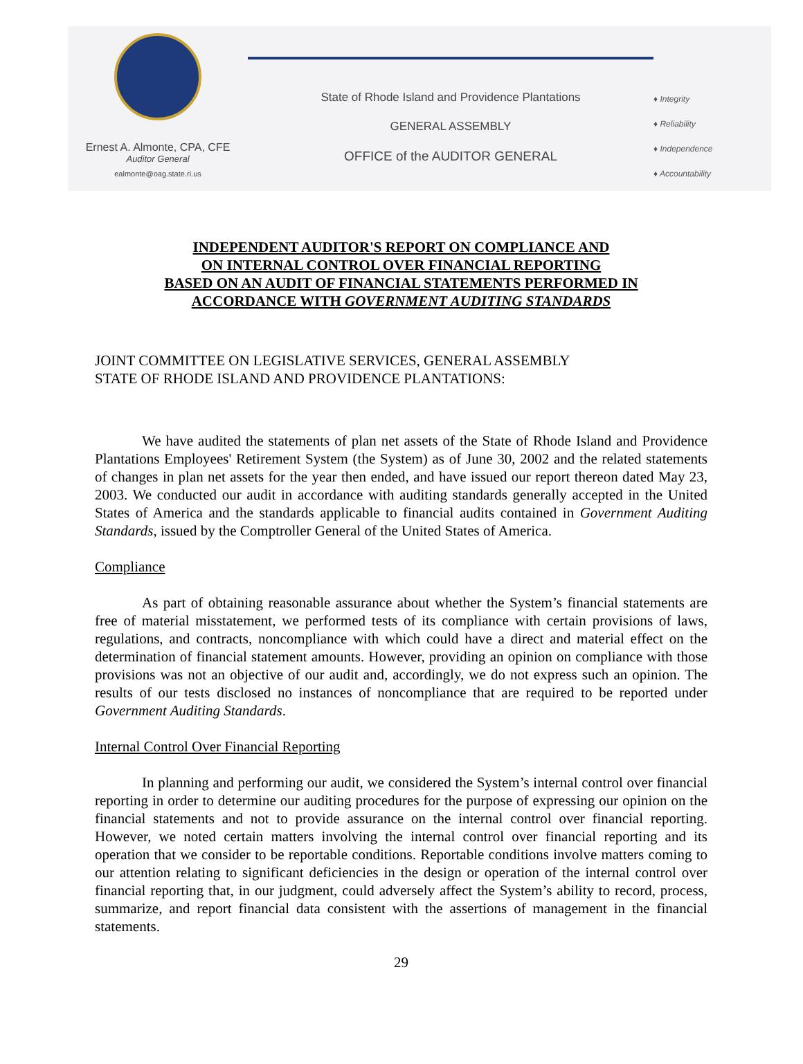Ernest A. Almonte, CPA, CFE
Auditor General
ealmonte@oag.state.ri.us
State of Rhode Island and Providence Plantations
GENERAL ASSEMBLY
OFFICE of the AUDITOR GENERAL
♦ Integrity
♦ Reliability
♦ Independence
♦ Accountability
INDEPENDENT AUDITOR'S REPORT ON COMPLIANCE AND
ON INTERNAL CONTROL OVER FINANCIAL REPORTING
BASED ON AN AUDIT OF FINANCIAL STATEMENTS PERFORMED IN
ACCORDANCE WITH GOVERNMENT AUDITING STANDARDS
JOINT COMMITTEE ON LEGISLATIVE SERVICES, GENERAL ASSEMBLY
STATE OF RHODE ISLAND AND PROVIDENCE PLANTATIONS:
We have audited the statements of plan net assets of the State of Rhode Island and Providence Plantations Employees' Retirement System (the System) as of June 30, 2002 and the related statements of changes in plan net assets for the year then ended, and have issued our report thereon dated May 23, 2003. We conducted our audit in accordance with auditing standards generally accepted in the United States of America and the standards applicable to financial audits contained in Government Auditing Standards, issued by the Comptroller General of the United States of America.
Compliance
As part of obtaining reasonable assurance about whether the System’s financial statements are free of material misstatement, we performed tests of its compliance with certain provisions of laws, regulations, and contracts, noncompliance with which could have a direct and material effect on the determination of financial statement amounts. However, providing an opinion on compliance with those provisions was not an objective of our audit and, accordingly, we do not express such an opinion. The results of our tests disclosed no instances of noncompliance that are required to be reported under Government Auditing Standards.
Internal Control Over Financial Reporting
In planning and performing our audit, we considered the System’s internal control over financial reporting in order to determine our auditing procedures for the purpose of expressing our opinion on the financial statements and not to provide assurance on the internal control over financial reporting. However, we noted certain matters involving the internal control over financial reporting and its operation that we consider to be reportable conditions. Reportable conditions involve matters coming to our attention relating to significant deficiencies in the design or operation of the internal control over financial reporting that, in our judgment, could adversely affect the System’s ability to record, process, summarize, and report financial data consistent with the assertions of management in the financial statements.
29